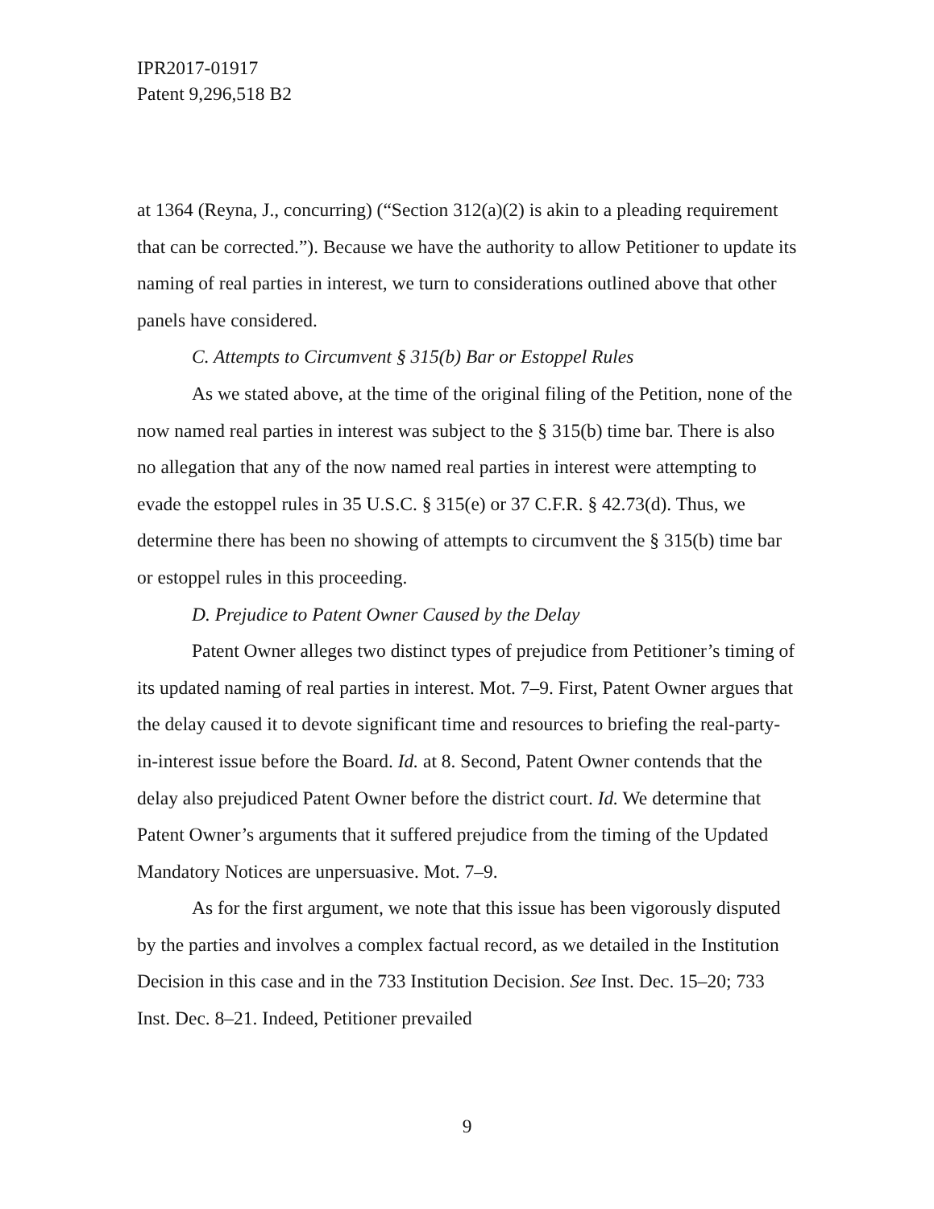IPR2017-01917
Patent 9,296,518 B2
at 1364 (Reyna, J., concurring) (“Section 312(a)(2) is akin to a pleading requirement that can be corrected.”). Because we have the authority to allow Petitioner to update its naming of real parties in interest, we turn to considerations outlined above that other panels have considered.
C. Attempts to Circumvent § 315(b) Bar or Estoppel Rules
As we stated above, at the time of the original filing of the Petition, none of the now named real parties in interest was subject to the § 315(b) time bar. There is also no allegation that any of the now named real parties in interest were attempting to evade the estoppel rules in 35 U.S.C. § 315(e) or 37 C.F.R. § 42.73(d). Thus, we determine there has been no showing of attempts to circumvent the § 315(b) time bar or estoppel rules in this proceeding.
D. Prejudice to Patent Owner Caused by the Delay
Patent Owner alleges two distinct types of prejudice from Petitioner’s timing of its updated naming of real parties in interest. Mot. 7–9. First, Patent Owner argues that the delay caused it to devote significant time and resources to briefing the real-party-in-interest issue before the Board. Id. at 8. Second, Patent Owner contends that the delay also prejudiced Patent Owner before the district court. Id. We determine that Patent Owner’s arguments that it suffered prejudice from the timing of the Updated Mandatory Notices are unpersuasive. Mot. 7–9.
As for the first argument, we note that this issue has been vigorously disputed by the parties and involves a complex factual record, as we detailed in the Institution Decision in this case and in the 733 Institution Decision. See Inst. Dec. 15–20; 733 Inst. Dec. 8–21. Indeed, Petitioner prevailed
9